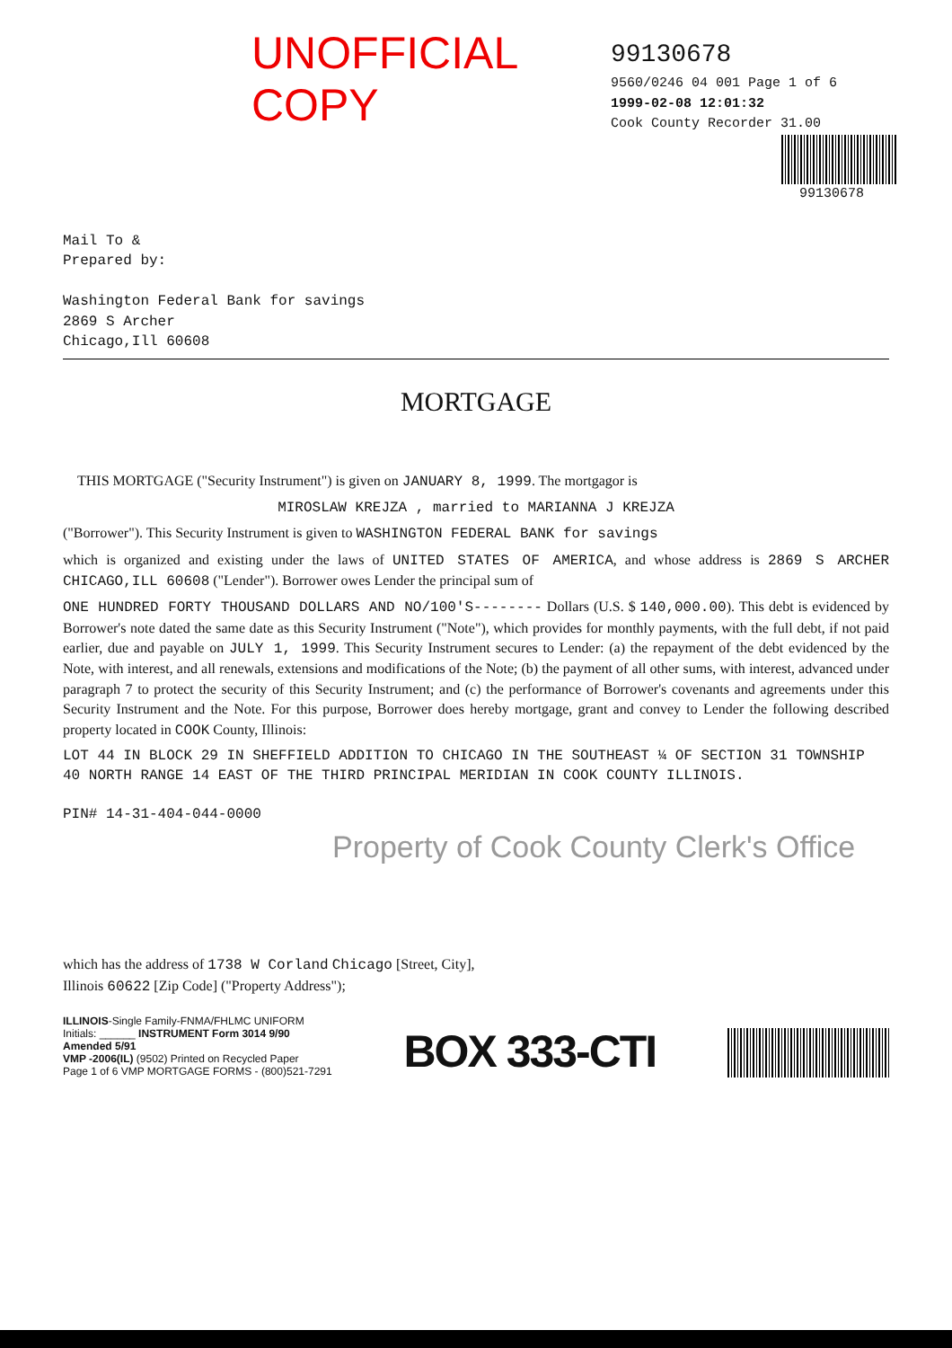UNOFFICIAL COPY
99130678
9560/0246 04 001 Page 1 of 6
1999-02-08 12:01:32
Cook County Recorder 31.00
99130678
Mail To &
Prepared by:
Washington Federal Bank for savings
2869 S Archer
Chicago,Ill 60608
MORTGAGE
THIS MORTGAGE ("Security Instrument") is given on JANUARY 8, 1999. The mortgagor is
MIROSLAW KREJZA , married to MARIANNA J KREJZA
("Borrower"). This Security Instrument is given to WASHINGTON FEDERAL BANK for savings
which is organized and existing under the laws of UNITED STATES OF AMERICA, and whose address is 2869 S ARCHER CHICAGO,ILL 60608 ("Lender"). Borrower owes Lender the principal sum of
ONE HUNDRED FORTY THOUSAND DOLLARS AND NO/100'S-------- Dollars (U.S. $ 140,000.00). This debt is evidenced by Borrower's note dated the same date as this Security Instrument ("Note"), which provides for monthly payments, with the full debt, if not paid earlier, due and payable on JULY 1, 1999. This Security Instrument secures to Lender: (a) the repayment of the debt evidenced by the Note, with interest, and all renewals, extensions and modifications of the Note; (b) the payment of all other sums, with interest, advanced under paragraph 7 to protect the security of this Security Instrument; and (c) the performance of Borrower's covenants and agreements under this Security Instrument and the Note. For this purpose, Borrower does hereby mortgage, grant and convey to Lender the following described property located in COOK County, Illinois:
LOT 44 IN BLOCK 29 IN SHEFFIELD ADDITION TO CHICAGO IN THE SOUTHEAST ¼ OF SECTION 31 TOWNSHIP 40 NORTH RANGE 14 EAST OF THE THIRD PRINCIPAL MERIDIAN IN COOK COUNTY ILLINOIS.
PIN# 14-31-404-044-0000
Property of Cook County Clerk's Office
which has the address of 1738 W Corland Chicago [Street, City],
Illinois 60622 [Zip Code] ("Property Address");
ILLINOIS-Single Family-FNMA/FHLMC UNIFORM
Initials: ______ INSTRUMENT Form 3014 9/90
Amended 5/91
VMP -2006(IL) (9502) Printed on Recycled Paper
Page 1 of 6 VMP MORTGAGE FORMS - (800)521-7291
BOX 333-CTI